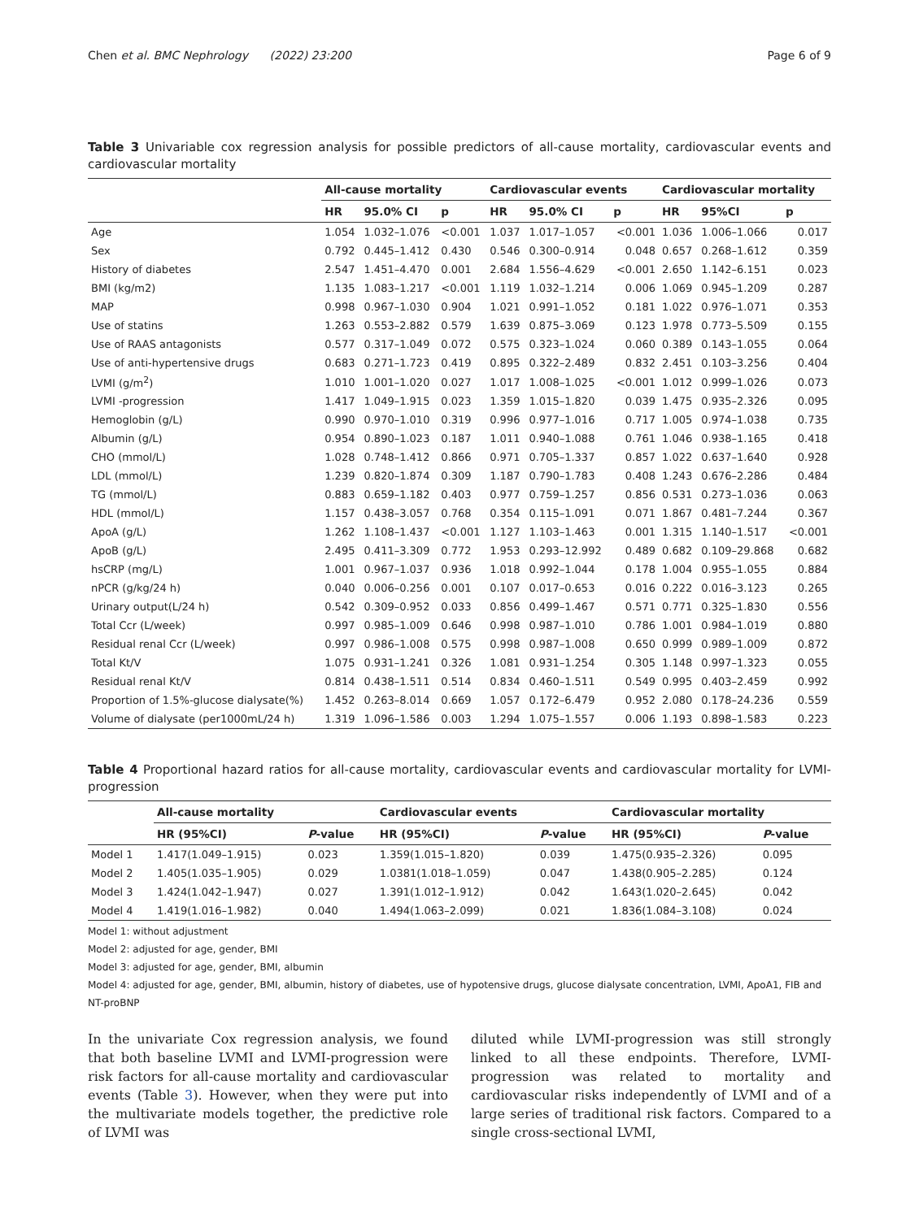Chen et al. BMC Nephrology (2022) 23:200 Page 6 of 9
Table 3 Univariable cox regression analysis for possible predictors of all-cause mortality, cardiovascular events and cardiovascular mortality
| | All-cause mortality | | | Cardiovascular events | | | Cardiovascular mortality | | |
| --- | --- | --- | --- | --- | --- | --- | --- | --- | --- |
| | HR | 95.0% CI | p | HR | 95.0% CI | p | HR | 95%CI | p |
| Age | 1.054 | 1.032–1.076 | <0.001 | 1.037 | 1.017–1.057 | <0.001 | 1.036 | 1.006–1.066 | 0.017 |
| Sex | 0.792 | 0.445–1.412 | 0.430 | 0.546 | 0.300–0.914 | 0.048 | 0.657 | 0.268–1.612 | 0.359 |
| History of diabetes | 2.547 | 1.451–4.470 | 0.001 | 2.684 | 1.556–4.629 | <0.001 | 2.650 | 1.142–6.151 | 0.023 |
| BMI (kg/m2) | 1.135 | 1.083–1.217 | <0.001 | 1.119 | 1.032–1.214 | 0.006 | 1.069 | 0.945–1.209 | 0.287 |
| MAP | 0.998 | 0.967–1.030 | 0.904 | 1.021 | 0.991–1.052 | 0.181 | 1.022 | 0.976–1.071 | 0.353 |
| Use of statins | 1.263 | 0.553–2.882 | 0.579 | 1.639 | 0.875–3.069 | 0.123 | 1.978 | 0.773–5.509 | 0.155 |
| Use of RAAS antagonists | 0.577 | 0.317–1.049 | 0.072 | 0.575 | 0.323–1.024 | 0.060 | 0.389 | 0.143–1.055 | 0.064 |
| Use of anti-hypertensive drugs | 0.683 | 0.271–1.723 | 0.419 | 0.895 | 0.322–2.489 | 0.832 | 2.451 | 0.103–3.256 | 0.404 |
| LVMI (g/m<sup>2</sup>) | 1.010 | 1.001–1.020 | 0.027 | 1.017 | 1.008–1.025 | <0.001 | 1.012 | 0.999–1.026 | 0.073 |
| LVMI -progression | 1.417 | 1.049–1.915 | 0.023 | 1.359 | 1.015–1.820 | 0.039 | 1.475 | 0.935–2.326 | 0.095 |
| Hemoglobin (g/L) | 0.990 | 0.970–1.010 | 0.319 | 0.996 | 0.977–1.016 | 0.717 | 1.005 | 0.974–1.038 | 0.735 |
| Albumin (g/L) | 0.954 | 0.890–1.023 | 0.187 | 1.011 | 0.940–1.088 | 0.761 | 1.046 | 0.938–1.165 | 0.418 |
| CHO (mmol/L) | 1.028 | 0.748–1.412 | 0.866 | 0.971 | 0.705–1.337 | 0.857 | 1.022 | 0.637–1.640 | 0.928 |
| LDL (mmol/L) | 1.239 | 0.820–1.874 | 0.309 | 1.187 | 0.790–1.783 | 0.408 | 1.243 | 0.676–2.286 | 0.484 |
| TG (mmol/L) | 0.883 | 0.659–1.182 | 0.403 | 0.977 | 0.759–1.257 | 0.856 | 0.531 | 0.273–1.036 | 0.063 |
| HDL (mmol/L) | 1.157 | 0.438–3.057 | 0.768 | 0.354 | 0.115–1.091 | 0.071 | 1.867 | 0.481–7.244 | 0.367 |
| ApoA (g/L) | 1.262 | 1.108–1.437 | <0.001 | 1.127 | 1.103–1.463 | 0.001 | 1.315 | 1.140–1.517 | <0.001 |
| ApoB (g/L) | 2.495 | 0.411–3.309 | 0.772 | 1.953 | 0.293–12.992 | 0.489 | 0.682 | 0.109–29.868 | 0.682 |
| hsCRP (mg/L) | 1.001 | 0.967–1.037 | 0.936 | 1.018 | 0.992–1.044 | 0.178 | 1.004 | 0.955–1.055 | 0.884 |
| nPCR (g/kg/24 h) | 0.040 | 0.006–0.256 | 0.001 | 0.107 | 0.017–0.653 | 0.016 | 0.222 | 0.016–3.123 | 0.265 |
| Urinary output(L/24 h) | 0.542 | 0.309–0.952 | 0.033 | 0.856 | 0.499–1.467 | 0.571 | 0.771 | 0.325–1.830 | 0.556 |
| Total Ccr (L/week) | 0.997 | 0.985–1.009 | 0.646 | 0.998 | 0.987–1.010 | 0.786 | 1.001 | 0.984–1.019 | 0.880 |
| Residual renal Ccr (L/week) | 0.997 | 0.986–1.008 | 0.575 | 0.998 | 0.987–1.008 | 0.650 | 0.999 | 0.989–1.009 | 0.872 |
| Total Kt/V | 1.075 | 0.931–1.241 | 0.326 | 1.081 | 0.931–1.254 | 0.305 | 1.148 | 0.997–1.323 | 0.055 |
| Residual renal Kt/V | 0.814 | 0.438–1.511 | 0.514 | 0.834 | 0.460–1.511 | 0.549 | 0.995 | 0.403–2.459 | 0.992 |
| Proportion of 1.5%-glucose dialysate(%) | 1.452 | 0.263–8.014 | 0.669 | 1.057 | 0.172–6.479 | 0.952 | 2.080 | 0.178–24.236 | 0.559 |
| Volume of dialysate (per1000mL/24 h) | 1.319 | 1.096–1.586 | 0.003 | 1.294 | 1.075–1.557 | 0.006 | 1.193 | 0.898–1.583 | 0.223 |
Table 4 Proportional hazard ratios for all-cause mortality, cardiovascular events and cardiovascular mortality for LVMI-progression
| | All-cause mortality | | Cardiovascular events | | Cardiovascular mortality | |
| --- | --- | --- | --- | --- | --- | --- |
| | HR (95%CI) | P -value | HR (95%CI) | P -value | HR (95%CI) | P -value |
| Model 1 | 1.417(1.049–1.915) | 0.023 | 1.359(1.015–1.820) | 0.039 | 1.475(0.935–2.326) | 0.095 |
| Model 2 | 1.405(1.035–1.905) | 0.029 | 1.0381(1.018–1.059) | 0.047 | 1.438(0.905–2.285) | 0.124 |
| Model 3 | 1.424(1.042–1.947) | 0.027 | 1.391(1.012–1.912) | 0.042 | 1.643(1.020–2.645) | 0.042 |
| Model 4 | 1.419(1.016–1.982) | 0.040 | 1.494(1.063–2.099) | 0.021 | 1.836(1.084–3.108) | 0.024 |
Model 1: without adjustment
Model 2: adjusted for age, gender, BMI
Model 3: adjusted for age, gender, BMI, albumin
Model 4: adjusted for age, gender, BMI, albumin, history of diabetes, use of hypotensive drugs, glucose dialysate concentration, LVMI, ApoA1, FIB and NT-proBNP
In the univariate Cox regression analysis, we found that both baseline LVMI and LVMI-progression were risk factors for all-cause mortality and cardiovascular events (Table 3). However, when they were put into the multivariate models together, the predictive role of LVMI was
diluted while LVMI-progression was still strongly linked to all these endpoints. Therefore, LVMI-progression was related to mortality and cardiovascular risks independently of LVMI and of a large series of traditional risk factors. Compared to a single cross-sectional LVMI,